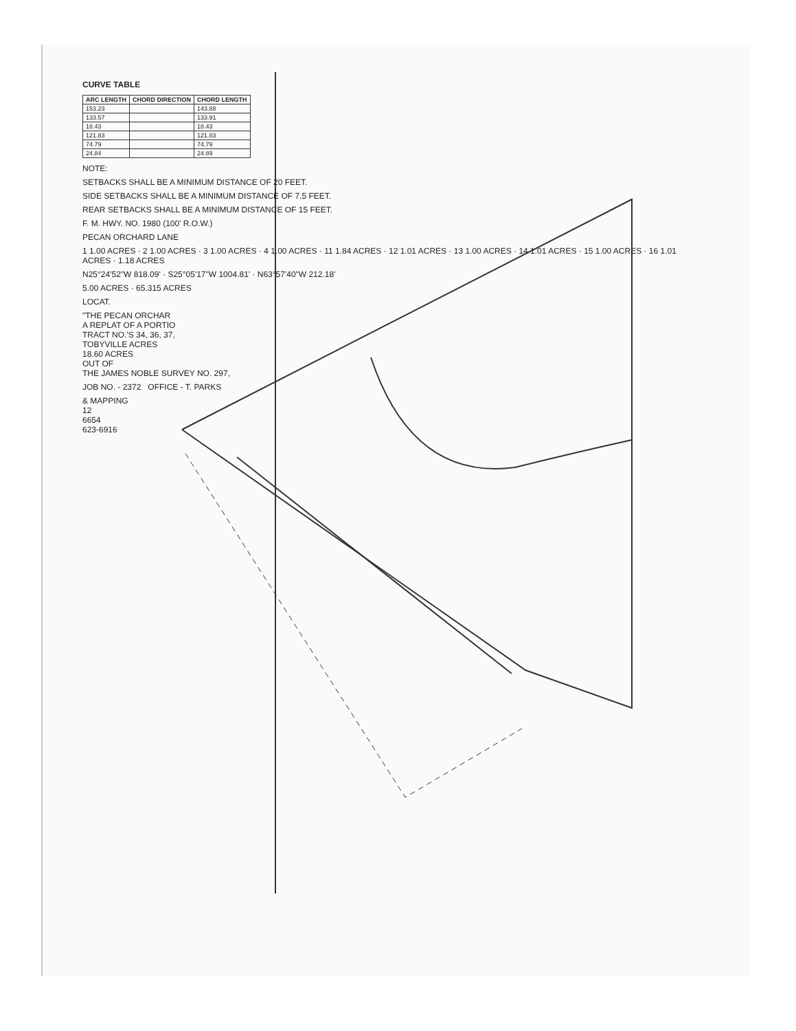CURVE TABLE
| ARC LENGTH | CHORD DIRECTION | CHORD LENGTH |
| --- | --- | --- |
| 153.23 | | 143.88 |
| 133.57 | | 133.91 |
| 18.43 | | 18.43 |
| 121.83 | | 121.83 |
| 74.79 | | 74.79 |
| 24.84 | | 24.89 |
NOTE:
SETBACKS SHALL BE A MINIMUM DISTANCE OF 20 FEET.
SIDE SETBACKS SHALL BE A MINIMUM DISTANCE OF 7.5 FEET.
REAR SETBACKS SHALL BE A MINIMUM DISTANCE OF 15 FEET.
F. M. HWY. NO. 1980 (100' R.O.W.)
PECAN ORCHARD LANE
1 1.00 ACRES · 2 1.00 ACRES · 3 1.00 ACRES · 4 1.00 ACRES · 11 1.84 ACRES · 12 1.01 ACRES · 13 1.00 ACRES · 14 1.01 ACRES · 15 1.00 ACRES · 16 1.01 ACRES · 1.18 ACRES
N25°24'52"W 818.09' · S25°05'17"W 1004.81' · N63°57'40"W 212.18'
5.00 ACRES · 65.315 ACRES
LOCAT.
"THE PECAN ORCHAR
A REPLAT OF A PORTIO
TRACT NO.'S 34, 36, 37,
TOBYVILLE ACRES
18.60 ACRES
OUT OF
THE JAMES NOBLE SURVEY NO. 297,
JOB NO. - 2372 OFFICE - T. PARKS
& MAPPING
12
6654
623-6916